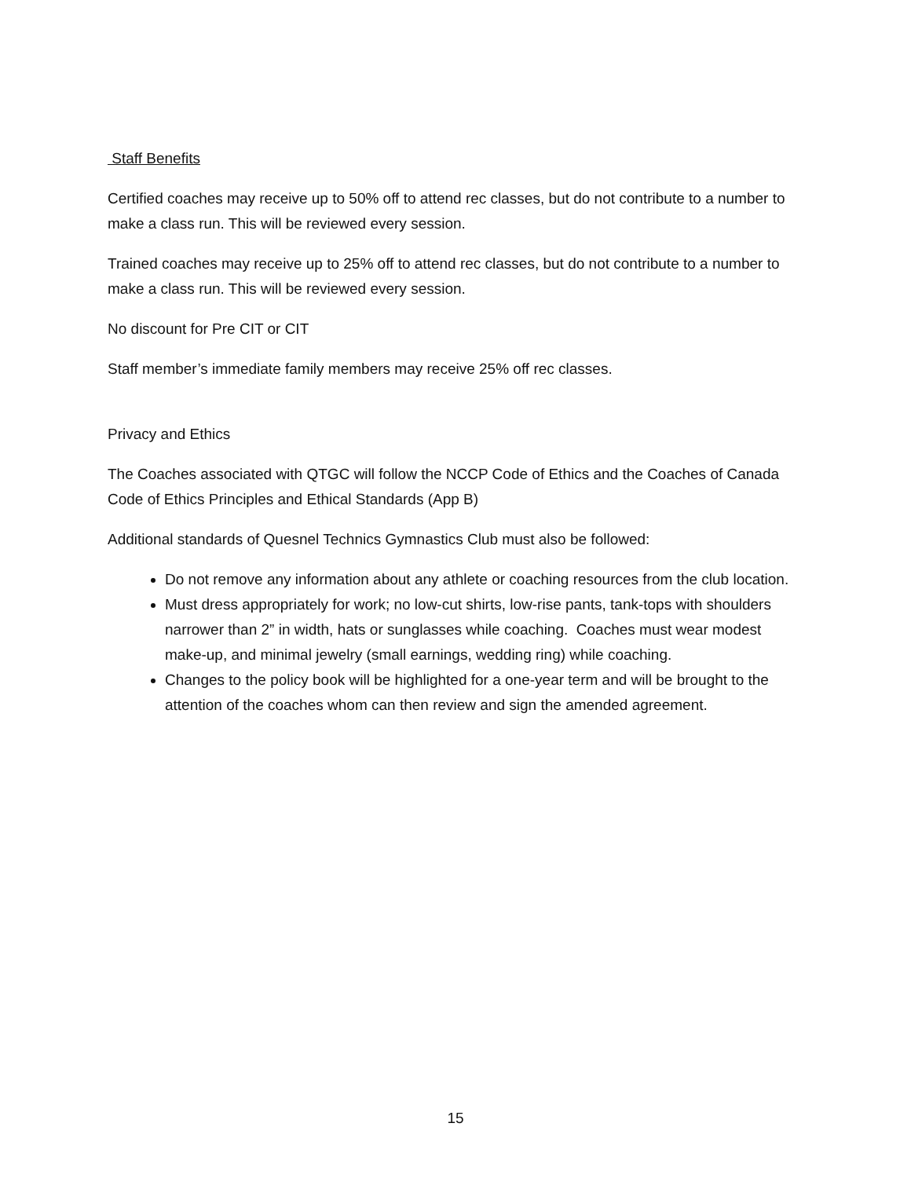Staff Benefits
Certified coaches may receive up to 50% off to attend rec classes, but do not contribute to a number to make a class run. This will be reviewed every session.
Trained coaches may receive up to 25% off to attend rec classes, but do not contribute to a number to make a class run. This will be reviewed every session.
No discount for Pre CIT or CIT
Staff member’s immediate family members may receive 25% off rec classes.
Privacy and Ethics
The Coaches associated with QTGC will follow the NCCP Code of Ethics and the Coaches of Canada Code of Ethics Principles and Ethical Standards (App B)
Additional standards of Quesnel Technics Gymnastics Club must also be followed:
Do not remove any information about any athlete or coaching resources from the club location.
Must dress appropriately for work; no low-cut shirts, low-rise pants, tank-tops with shoulders narrower than 2” in width, hats or sunglasses while coaching. Coaches must wear modest make-up, and minimal jewelry (small earnings, wedding ring) while coaching.
Changes to the policy book will be highlighted for a one-year term and will be brought to the attention of the coaches whom can then review and sign the amended agreement.
15